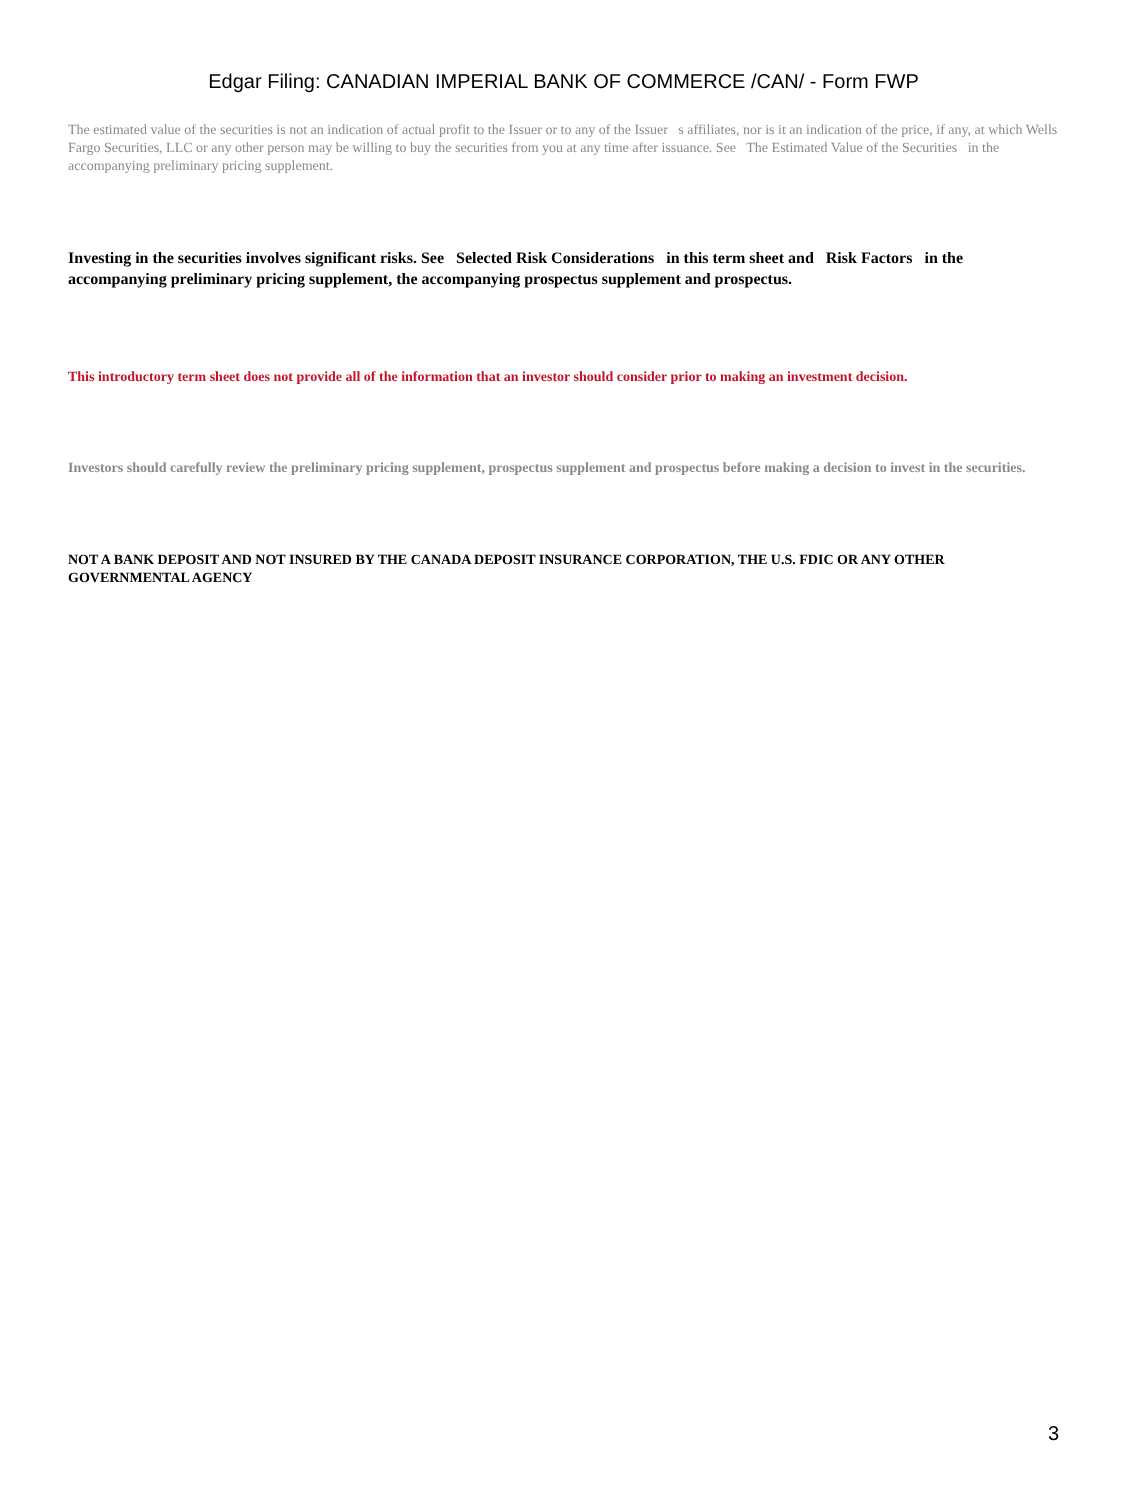Edgar Filing: CANADIAN IMPERIAL BANK OF COMMERCE /CAN/ - Form FWP
The estimated value of the securities is not an indication of actual profit to the Issuer or to any of the Issuer s affiliates, nor is it an indication of the price, if any, at which Wells Fargo Securities, LLC or any other person may be willing to buy the securities from you at any time after issuance. See The Estimated Value of the Securities in the accompanying preliminary pricing supplement.
Investing in the securities involves significant risks. See Selected Risk Considerations in this term sheet and Risk Factors in the accompanying preliminary pricing supplement, the accompanying prospectus supplement and prospectus.
This introductory term sheet does not provide all of the information that an investor should consider prior to making an investment decision.
Investors should carefully review the preliminary pricing supplement, prospectus supplement and prospectus before making a decision to invest in the securities.
NOT A BANK DEPOSIT AND NOT INSURED BY THE CANADA DEPOSIT INSURANCE CORPORATION, THE U.S. FDIC OR ANY OTHER GOVERNMENTAL AGENCY
3